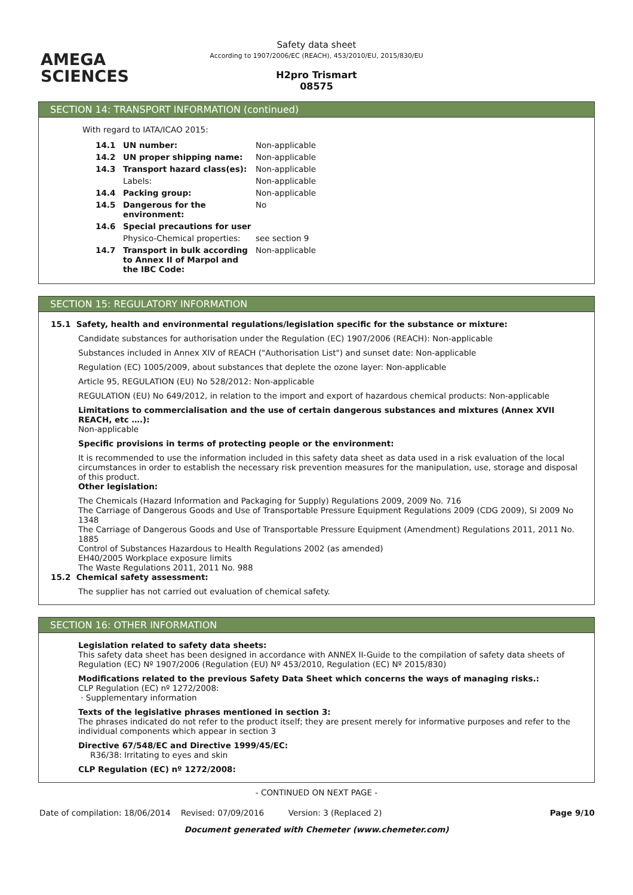AMEGA
SCIENCES
Safety data sheet
According to 1907/2006/EC (REACH), 453/2010/EU, 2015/830/EU
H2pro Trismart
08575
SECTION 14: TRANSPORT INFORMATION (continued)
With regard to IATA/ICAO 2015:
| 14.1 | UN number: | Non-applicable |
| 14.2 | UN proper shipping name: | Non-applicable |
| 14.3 | Transport hazard class(es): | Non-applicable |
| | Labels: | Non-applicable |
| 14.4 | Packing group: | Non-applicable |
| 14.5 | Dangerous for the environment: | No |
| 14.6 | Special precautions for user | |
| | Physico-Chemical properties: | see section 9 |
| 14.7 | Transport in bulk according to Annex II of Marpol and the IBC Code: | Non-applicable |
SECTION 15: REGULATORY INFORMATION
15.1 Safety, health and environmental regulations/legislation specific for the substance or mixture:
Candidate substances for authorisation under the Regulation (EC) 1907/2006 (REACH): Non-applicable
Substances included in Annex XIV of REACH ("Authorisation List") and sunset date: Non-applicable
Regulation (EC) 1005/2009, about substances that deplete the ozone layer: Non-applicable
Article 95, REGULATION (EU) No 528/2012: Non-applicable
REGULATION (EU) No 649/2012, in relation to the import and export of hazardous chemical products: Non-applicable
Limitations to commercialisation and the use of certain dangerous substances and mixtures (Annex XVII REACH, etc ….):
Non-applicable
Specific provisions in terms of protecting people or the environment:
It is recommended to use the information included in this safety data sheet as data used in a risk evaluation of the local circumstances in order to establish the necessary risk prevention measures for the manipulation, use, storage and disposal of this product.
Other legislation:
The Chemicals (Hazard Information and Packaging for Supply) Regulations 2009, 2009 No. 716
The Carriage of Dangerous Goods and Use of Transportable Pressure Equipment Regulations 2009 (CDG 2009), SI 2009 No 1348
The Carriage of Dangerous Goods and Use of Transportable Pressure Equipment (Amendment) Regulations 2011, 2011 No. 1885
Control of Substances Hazardous to Health Regulations 2002 (as amended)
EH40/2005 Workplace exposure limits
The Waste Regulations 2011, 2011 No. 988
15.2 Chemical safety assessment:
The supplier has not carried out evaluation of chemical safety.
SECTION 16: OTHER INFORMATION
Legislation related to safety data sheets:
This safety data sheet has been designed in accordance with ANNEX II-Guide to the compilation of safety data sheets of Regulation (EC) Nº 1907/2006 (Regulation (EU) Nº 453/2010, Regulation (EC) Nº 2015/830)
Modifications related to the previous Safety Data Sheet which concerns the ways of managing risks.:
CLP Regulation (EC) nº 1272/2008:
· Supplementary information
Texts of the legislative phrases mentioned in section 3:
The phrases indicated do not refer to the product itself; they are present merely for informative purposes and refer to the individual components which appear in section 3
Directive 67/548/EC and Directive 1999/45/EC:
R36/38: Irritating to eyes and skin
CLP Regulation (EC) nº 1272/2008:
- CONTINUED ON NEXT PAGE -
Date of compilation: 18/06/2014 Revised: 07/09/2016 Version: 3 (Replaced 2) Page 9/10
Document generated with Chemeter (www.chemeter.com)